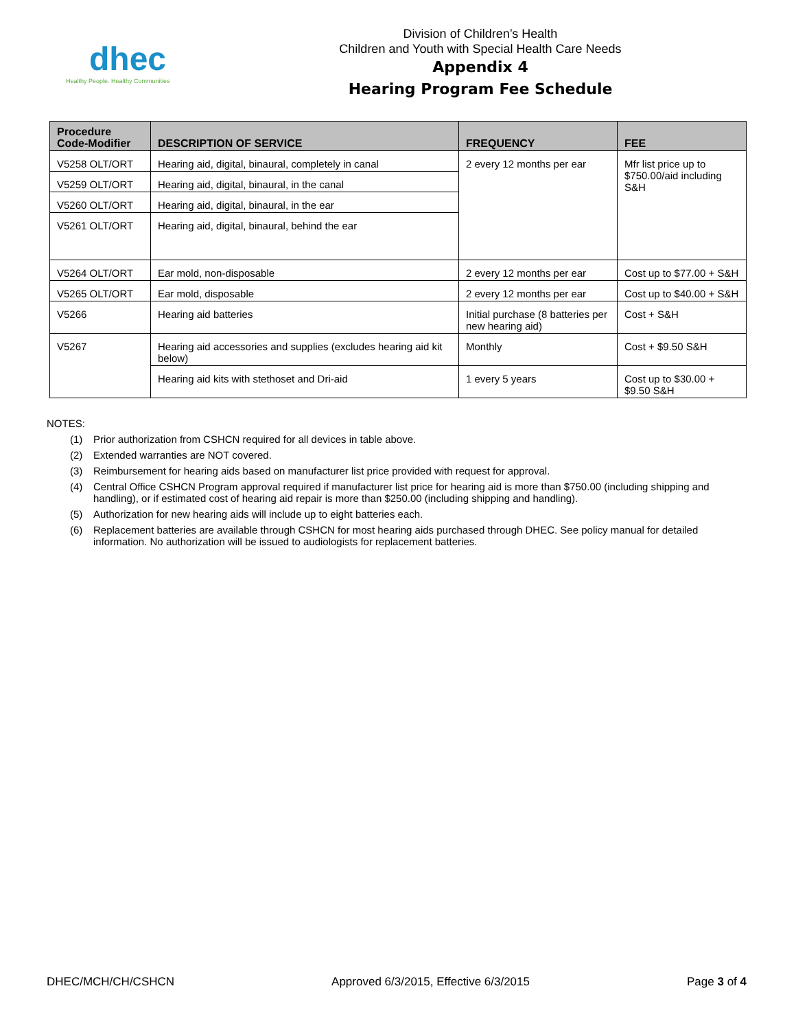dhec
Healthy People. Healthy Communities
Division of Children’s Health
Children and Youth with Special Health Care Needs
Appendix 4
Hearing Program Fee Schedule
| Procedure Code-Modifier | DESCRIPTION OF SERVICE | FREQUENCY | FEE |
| --- | --- | --- | --- |
| V5258 OLT/ORT | Hearing aid, digital, binaural, completely in canal | 2 every 12 months per ear | Mfr list price up to $750.00/aid including S&H |
| V5259 OLT/ORT | Hearing aid, digital, binaural, in the canal | | |
| V5260 OLT/ORT | Hearing aid, digital, binaural, in the ear | | |
| V5261 OLT/ORT | Hearing aid, digital, binaural, behind the ear | | |
| V5264 OLT/ORT | Ear mold, non-disposable | 2 every 12 months per ear | Cost up to $77.00 + S&H |
| V5265 OLT/ORT | Ear mold, disposable | 2 every 12 months per ear | Cost up to $40.00 + S&H |
| V5266 | Hearing aid batteries | Initial purchase (8 batteries per new hearing aid) | Cost + S&H |
| V5267 | Hearing aid accessories and supplies (excludes hearing aid kit below) | Monthly | Cost + $9.50 S&H |
| | Hearing aid kits with stethoset and Dri-aid | 1 every 5 years | Cost up to $30.00 + $9.50 S&H |
NOTES:
(1) Prior authorization from CSHCN required for all devices in table above.
(2) Extended warranties are NOT covered.
(3) Reimbursement for hearing aids based on manufacturer list price provided with request for approval.
(4) Central Office CSHCN Program approval required if manufacturer list price for hearing aid is more than $750.00 (including shipping and handling), or if estimated cost of hearing aid repair is more than $250.00 (including shipping and handling).
(5) Authorization for new hearing aids will include up to eight batteries each.
(6) Replacement batteries are available through CSHCN for most hearing aids purchased through DHEC. See policy manual for detailed information. No authorization will be issued to audiologists for replacement batteries.
DHEC/MCH/CH/CSHCN Approved 6/3/2015, Effective 6/3/2015 Page 3 of 4